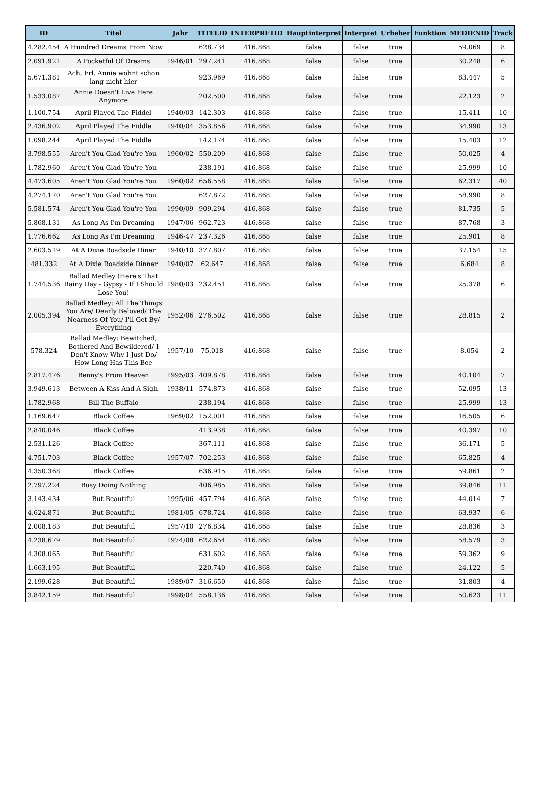| ID | Titel | Jahr | TITELID | INTERPRETID | Hauptinterpret | Interpret | Urheber | Funktion | MEDIENID | Track |
| --- | --- | --- | --- | --- | --- | --- | --- | --- | --- | --- |
| 4.282.454 | A Hundred Dreams From Now | | 628.734 | 416.868 | false | false | true | | 59.069 | 8 |
| 2.091.921 | A Pocketful Of Dreams | 1946/01 | 297.241 | 416.868 | false | false | true | | 30.248 | 6 |
| 5.671.381 | Ach, Frl. Annie wohnt schon lang nicht hier | | 923.969 | 416.868 | false | false | true | | 83.447 | 5 |
| 1.533.087 | Annie Doesn't Live Here Anymore | | 202.500 | 416.868 | false | false | true | | 22.123 | 2 |
| 1.100.754 | April Played The Fiddel | 1940/03 | 142.303 | 416.868 | false | false | true | | 15.411 | 10 |
| 2.436.902 | April Played The Fiddle | 1940/04 | 353.856 | 416.868 | false | false | true | | 34.990 | 13 |
| 1.098.244 | April Played The Fiddle | | 142.174 | 416.868 | false | false | true | | 15.403 | 12 |
| 3.798.555 | Aren't You Glad You're You | 1960/02 | 550.209 | 416.868 | false | false | true | | 50.025 | 4 |
| 1.782.960 | Aren't You Glad You're You | | 238.191 | 416.868 | false | false | true | | 25.999 | 10 |
| 4.473.605 | Aren't You Glad You're You | 1960/02 | 656.558 | 416.868 | false | false | true | | 62.317 | 40 |
| 4.274.170 | Aren't You Glad You're You | | 627.872 | 416.868 | false | false | true | | 58.990 | 8 |
| 5.581.574 | Aren't You Glad You're You | 1990/09 | 909.294 | 416.868 | false | false | true | | 81.735 | 5 |
| 5.868.131 | As Long As I'm Dreaming | 1947/06 | 962.723 | 416.868 | false | false | true | | 87.768 | 3 |
| 1.776.662 | As Long As I'm Dreaming | 1946-47 | 237.326 | 416.868 | false | false | true | | 25.901 | 8 |
| 2.603.519 | At A Dixie Roadside Diner | 1940/10 | 377.807 | 416.868 | false | false | true | | 37.154 | 15 |
| 481.332 | At A Dixie Roadside Dinner | 1940/07 | 62.647 | 416.868 | false | false | true | | 6.684 | 8 |
| 1.744.536 | Ballad Medley (Here's That Rainy Day - Gypsy - If I Should Lose You) | 1980/03 | 232.451 | 416.868 | false | false | true | | 25.378 | 6 |
| 2.005.394 | Ballad Medley: All The Things You Are/ Dearly Beloved/ The Nearness Of You/ I'll Get By/ Everything | 1952/06 | 276.502 | 416.868 | false | false | true | | 28.815 | 2 |
| 578.324 | Ballad Medley: Bewitched, Bothered And Bewildered/ I Don't Know Why I Just Do/ How Long Has This Bee | 1957/10 | 75.018 | 416.868 | false | false | true | | 8.054 | 2 |
| 2.817.476 | Benny's From Heaven | 1995/03 | 409.878 | 416.868 | false | false | true | | 40.104 | 7 |
| 3.949.613 | Between A Kiss And A Sigh | 1938/11 | 574.873 | 416.868 | false | false | true | | 52.095 | 13 |
| 1.782.968 | Bill The Buffalo | | 238.194 | 416.868 | false | false | true | | 25.999 | 13 |
| 1.169.647 | Black Coffee | 1969/02 | 152.001 | 416.868 | false | false | true | | 16.505 | 6 |
| 2.840.046 | Black Coffee | | 413.938 | 416.868 | false | false | true | | 40.397 | 10 |
| 2.531.126 | Black Coffee | | 367.111 | 416.868 | false | false | true | | 36.171 | 5 |
| 4.751.703 | Black Coffee | 1957/07 | 702.253 | 416.868 | false | false | true | | 65.825 | 4 |
| 4.350.368 | Black Coffee | | 636.915 | 416.868 | false | false | true | | 59.861 | 2 |
| 2.797.224 | Busy Doing Nothing | | 406.985 | 416.868 | false | false | true | | 39.846 | 11 |
| 3.143.434 | But Beautiful | 1995/06 | 457.794 | 416.868 | false | false | true | | 44.014 | 7 |
| 4.624.871 | But Beautiful | 1981/05 | 678.724 | 416.868 | false | false | true | | 63.937 | 6 |
| 2.008.183 | But Beautiful | 1957/10 | 276.834 | 416.868 | false | false | true | | 28.836 | 3 |
| 4.238.679 | But Beautiful | 1974/08 | 622.654 | 416.868 | false | false | true | | 58.579 | 3 |
| 4.308.065 | But Beautiful | | 631.602 | 416.868 | false | false | true | | 59.362 | 9 |
| 1.663.195 | But Beautiful | | 220.740 | 416.868 | false | false | true | | 24.122 | 5 |
| 2.199.628 | But Beautiful | 1989/07 | 316.650 | 416.868 | false | false | true | | 31.803 | 4 |
| 3.842.159 | But Beautiful | 1998/04 | 558.136 | 416.868 | false | false | true | | 50.623 | 11 |